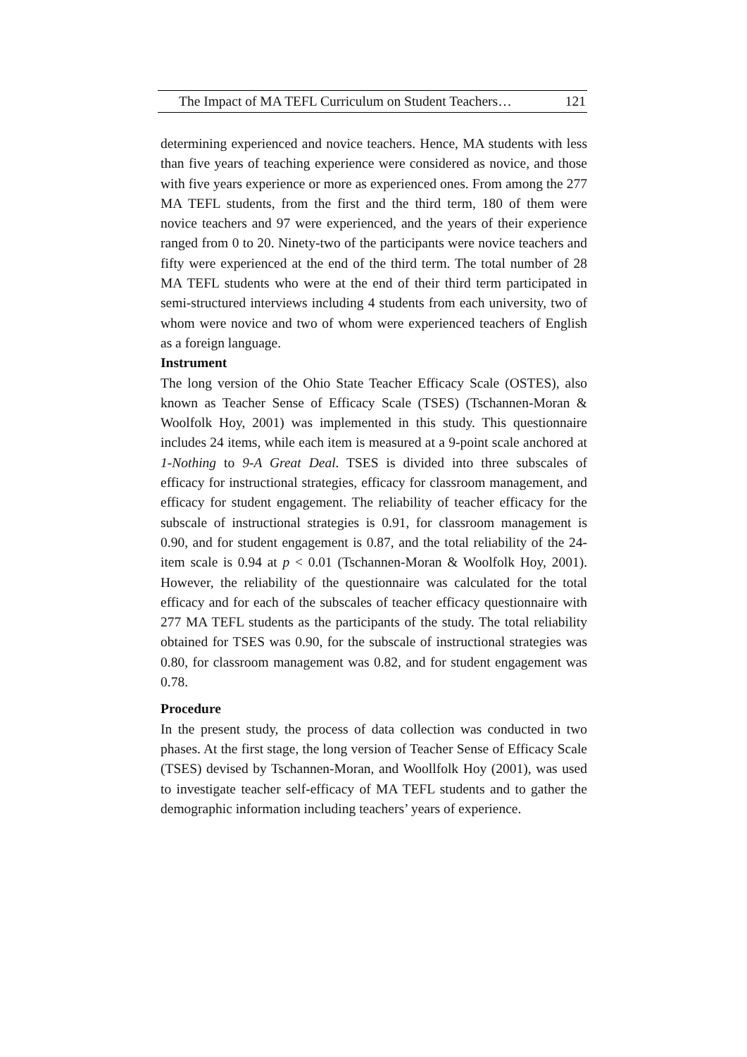The Impact of MA TEFL Curriculum on Student Teachers… 121
determining experienced and novice teachers. Hence, MA students with less than five years of teaching experience were considered as novice, and those with five years experience or more as experienced ones. From among the 277 MA TEFL students, from the first and the third term, 180 of them were novice teachers and 97 were experienced, and the years of their experience ranged from 0 to 20. Ninety-two of the participants were novice teachers and fifty were experienced at the end of the third term. The total number of 28 MA TEFL students who were at the end of their third term participated in semi-structured interviews including 4 students from each university, two of whom were novice and two of whom were experienced teachers of English as a foreign language.
Instrument
The long version of the Ohio State Teacher Efficacy Scale (OSTES), also known as Teacher Sense of Efficacy Scale (TSES) (Tschannen-Moran & Woolfolk Hoy, 2001) was implemented in this study. This questionnaire includes 24 items, while each item is measured at a 9-point scale anchored at 1-Nothing to 9-A Great Deal. TSES is divided into three subscales of efficacy for instructional strategies, efficacy for classroom management, and efficacy for student engagement. The reliability of teacher efficacy for the subscale of instructional strategies is 0.91, for classroom management is 0.90, and for student engagement is 0.87, and the total reliability of the 24-item scale is 0.94 at p < 0.01 (Tschannen-Moran & Woolfolk Hoy, 2001). However, the reliability of the questionnaire was calculated for the total efficacy and for each of the subscales of teacher efficacy questionnaire with 277 MA TEFL students as the participants of the study. The total reliability obtained for TSES was 0.90, for the subscale of instructional strategies was 0.80, for classroom management was 0.82, and for student engagement was 0.78.
Procedure
In the present study, the process of data collection was conducted in two phases. At the first stage, the long version of Teacher Sense of Efficacy Scale (TSES) devised by Tschannen-Moran, and Woollfolk Hoy (2001), was used to investigate teacher self-efficacy of MA TEFL students and to gather the demographic information including teachers’ years of experience.